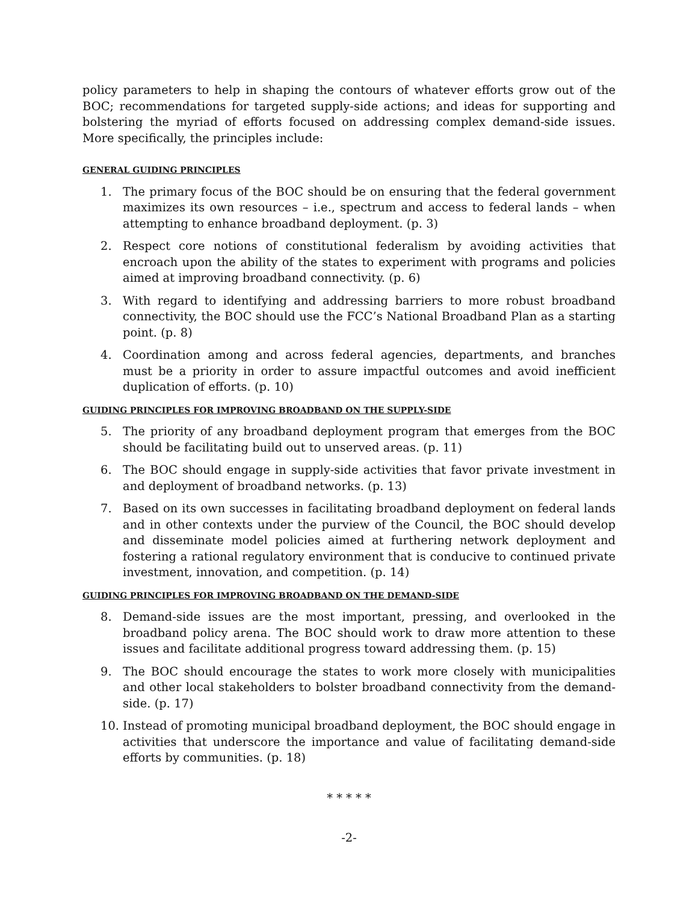policy parameters to help in shaping the contours of whatever efforts grow out of the BOC; recommendations for targeted supply-side actions; and ideas for supporting and bolstering the myriad of efforts focused on addressing complex demand-side issues. More specifically, the principles include:
GENERAL GUIDING PRINCIPLES
1. The primary focus of the BOC should be on ensuring that the federal government maximizes its own resources – i.e., spectrum and access to federal lands – when attempting to enhance broadband deployment. (p. 3)
2. Respect core notions of constitutional federalism by avoiding activities that encroach upon the ability of the states to experiment with programs and policies aimed at improving broadband connectivity. (p. 6)
3. With regard to identifying and addressing barriers to more robust broadband connectivity, the BOC should use the FCC’s National Broadband Plan as a starting point. (p. 8)
4. Coordination among and across federal agencies, departments, and branches must be a priority in order to assure impactful outcomes and avoid inefficient duplication of efforts. (p. 10)
GUIDING PRINCIPLES FOR IMPROVING BROADBAND ON THE SUPPLY-SIDE
5. The priority of any broadband deployment program that emerges from the BOC should be facilitating build out to unserved areas. (p. 11)
6. The BOC should engage in supply-side activities that favor private investment in and deployment of broadband networks. (p. 13)
7. Based on its own successes in facilitating broadband deployment on federal lands and in other contexts under the purview of the Council, the BOC should develop and disseminate model policies aimed at furthering network deployment and fostering a rational regulatory environment that is conducive to continued private investment, innovation, and competition. (p. 14)
GUIDING PRINCIPLES FOR IMPROVING BROADBAND ON THE DEMAND-SIDE
8. Demand-side issues are the most important, pressing, and overlooked in the broadband policy arena. The BOC should work to draw more attention to these issues and facilitate additional progress toward addressing them. (p. 15)
9. The BOC should encourage the states to work more closely with municipalities and other local stakeholders to bolster broadband connectivity from the demand-side. (p. 17)
10. Instead of promoting municipal broadband deployment, the BOC should engage in activities that underscore the importance and value of facilitating demand-side efforts by communities. (p. 18)
* * * * *
-2-